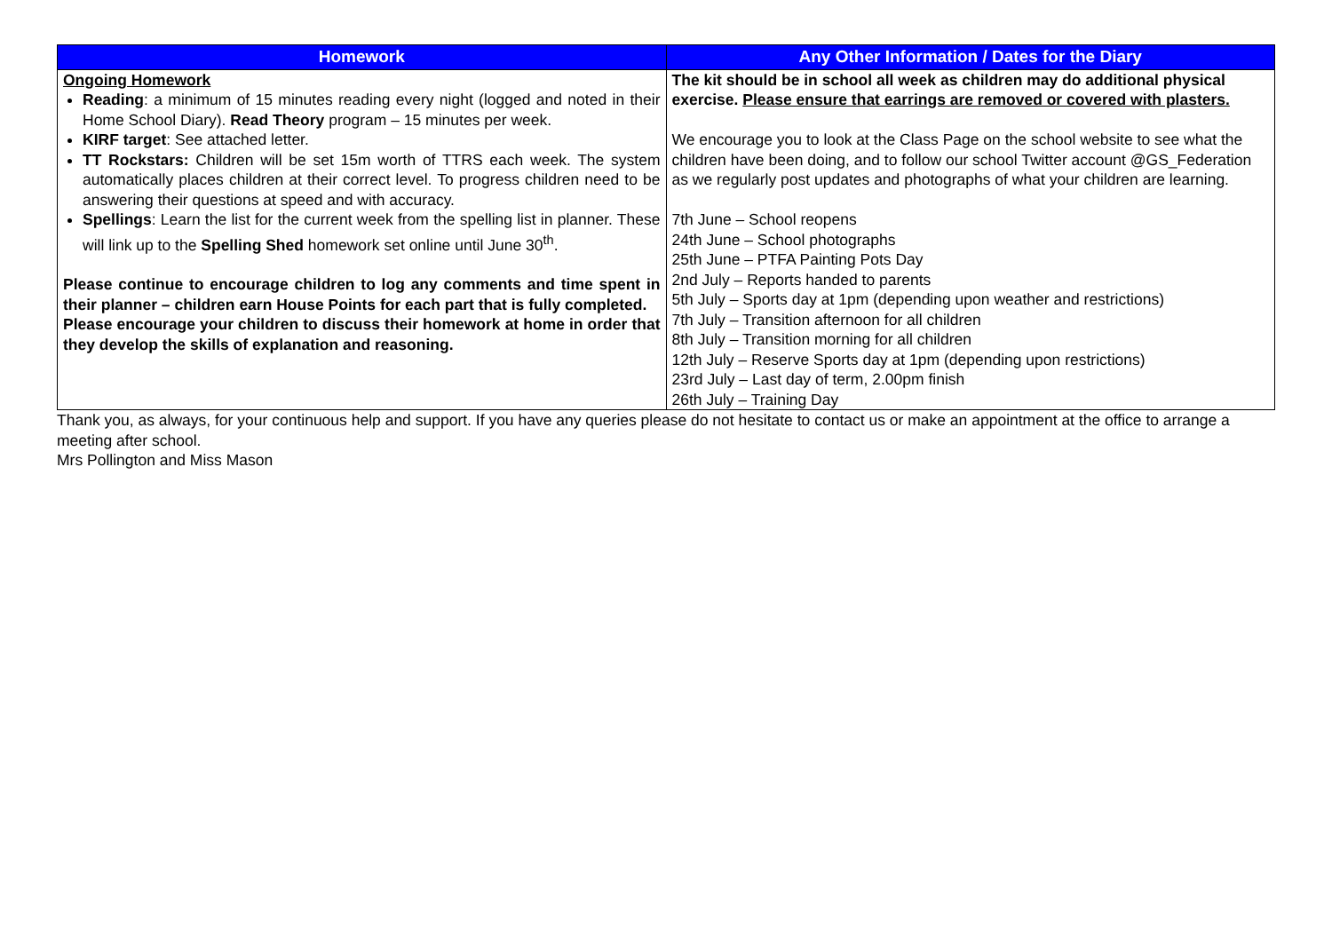| Homework | Any Other Information / Dates for the Diary |
| --- | --- |
| Ongoing Homework Reading : a minimum of 15 minutes reading every night (logged and noted in their Home School Diary). Read Theory program – 15 minutes per week. KIRF target : See attached letter. TT Rockstars: Children will be set 15m worth of TTRS each week. The system automatically places children at their correct level. To progress children need to be answering their questions at speed and with accuracy. Spellings : Learn the list for the current week from the spelling list in planner. These will link up to the Spelling Shed homework set online until June 30<sup>th</sup>. Please continue to encourage children to log any comments and time spent in their planner – children earn House Points for each part that is fully completed. Please encourage your children to discuss their homework at home in order that they develop the skills of explanation and reasoning. | The kit should be in school all week as children may do additional physical exercise. Please ensure that earrings are removed or covered with plasters. We encourage you to look at the Class Page on the school website to see what the children have been doing, and to follow our school Twitter account @GS_Federation as we regularly post updates and photographs of what your children are learning. 7th June – School reopens 24th June – School photographs 25th June – PTFA Painting Pots Day 2nd July – Reports handed to parents 5th July – Sports day at 1pm (depending upon weather and restrictions) 7th July – Transition afternoon for all children 8th July – Transition morning for all children 12th July – Reserve Sports day at 1pm (depending upon restrictions) 23rd July – Last day of term, 2.00pm finish 26th July – Training Day |
Thank you, as always, for your continuous help and support. If you have any queries please do not hesitate to contact us or make an appointment at the office to arrange a meeting after school.
Mrs Pollington and Miss Mason